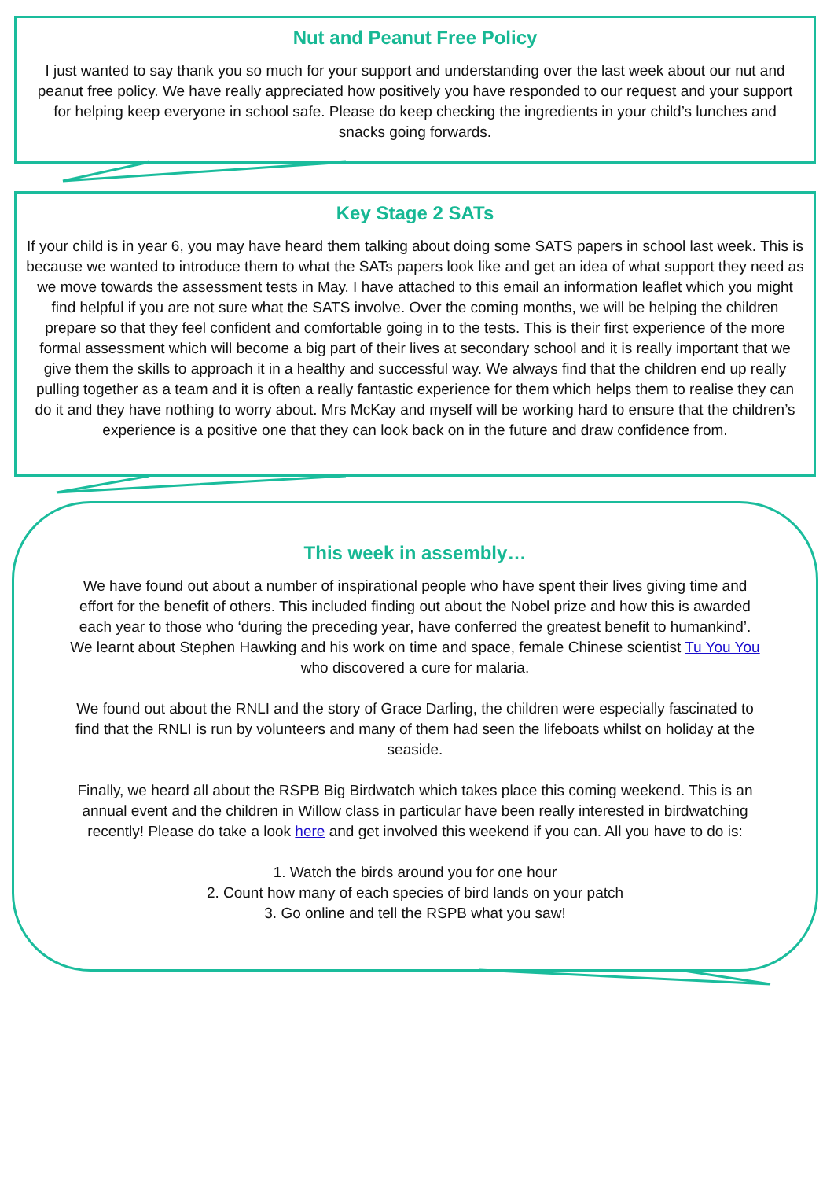Nut and Peanut Free Policy
I just wanted to say thank you so much for your support and understanding over the last week about our nut and peanut free policy. We have really appreciated how positively you have responded to our request and your support for helping keep everyone in school safe. Please do keep checking the ingredients in your child’s lunches and snacks going forwards.
Key Stage 2 SATs
If your child is in year 6, you may have heard them talking about doing some SATS papers in school last week. This is because we wanted to introduce them to what the SATs papers look like and get an idea of what support they need as we move towards the assessment tests in May. I have attached to this email an information leaflet which you might find helpful if you are not sure what the SATS involve. Over the coming months, we will be helping the children prepare so that they feel confident and comfortable going in to the tests. This is their first experience of the more formal assessment which will become a big part of their lives at secondary school and it is really important that we give them the skills to approach it in a healthy and successful way. We always find that the children end up really pulling together as a team and it is often a really fantastic experience for them which helps them to realise they can do it and they have nothing to worry about. Mrs McKay and myself will be working hard to ensure that the children’s experience is a positive one that they can look back on in the future and draw confidence from.
This week in assembly…
We have found out about a number of inspirational people who have spent their lives giving time and effort for the benefit of others. This included finding out about the Nobel prize and how this is awarded each year to those who ‘during the preceding year, have conferred the greatest benefit to humankind’. We learnt about Stephen Hawking and his work on time and space, female Chinese scientist Tu You You who discovered a cure for malaria.
We found out about the RNLI and the story of Grace Darling, the children were especially fascinated to find that the RNLI is run by volunteers and many of them had seen the lifeboats whilst on holiday at the seaside.
Finally, we heard all about the RSPB Big Birdwatch which takes place this coming weekend. This is an annual event and the children in Willow class in particular have been really interested in birdwatching recently! Please do take a look here and get involved this weekend if you can. All you have to do is:
1. Watch the birds around you for one hour
2. Count how many of each species of bird lands on your patch
3. Go online and tell the RSPB what you saw!